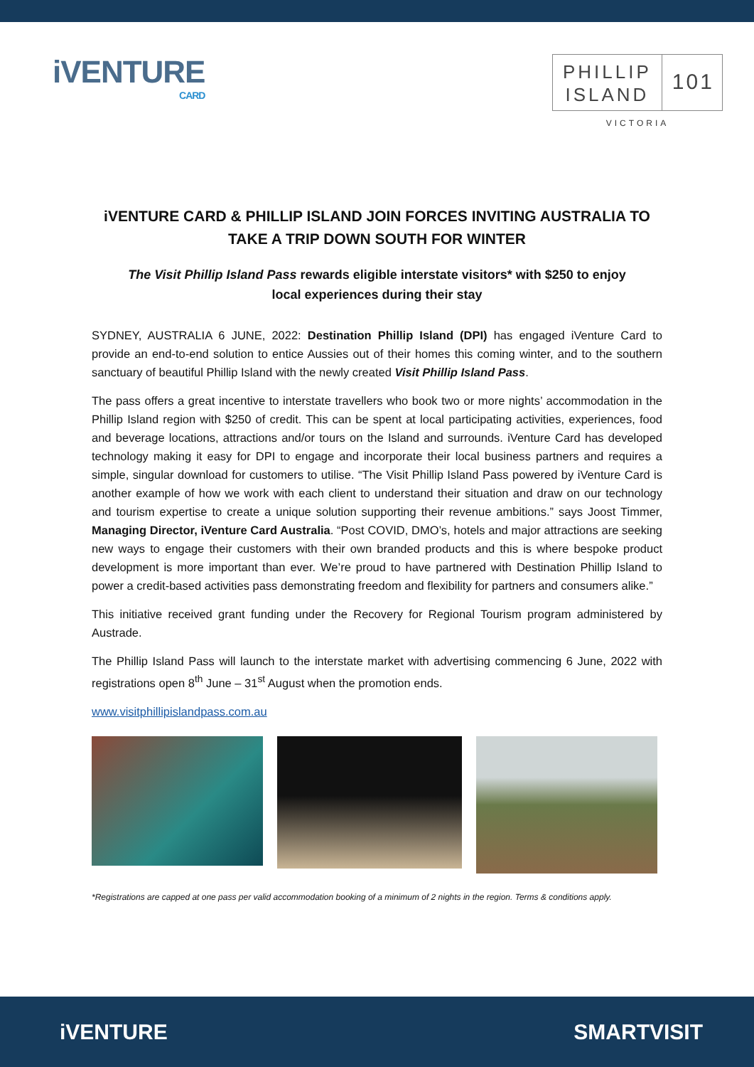iVENTURE
CARD
PHILLIP
ISLAND
101
VICTORIA
iVENTURE CARD & PHILLIP ISLAND JOIN FORCES INVITING AUSTRALIA TO TAKE A TRIP DOWN SOUTH FOR WINTER
The Visit Phillip Island Pass rewards eligible interstate visitors* with $250 to enjoy local experiences during their stay
SYDNEY, AUSTRALIA 6 JUNE, 2022: Destination Phillip Island (DPI) has engaged iVenture Card to provide an end-to-end solution to entice Aussies out of their homes this coming winter, and to the southern sanctuary of beautiful Phillip Island with the newly created Visit Phillip Island Pass.
The pass offers a great incentive to interstate travellers who book two or more nights’ accommodation in the Phillip Island region with $250 of credit. This can be spent at local participating activities, experiences, food and beverage locations, attractions and/or tours on the Island and surrounds. iVenture Card has developed technology making it easy for DPI to engage and incorporate their local business partners and requires a simple, singular download for customers to utilise. “The Visit Phillip Island Pass powered by iVenture Card is another example of how we work with each client to understand their situation and draw on our technology and tourism expertise to create a unique solution supporting their revenue ambitions.” says Joost Timmer, Managing Director, iVenture Card Australia. “Post COVID, DMO’s, hotels and major attractions are seeking new ways to engage their customers with their own branded products and this is where bespoke product development is more important than ever. We’re proud to have partnered with Destination Phillip Island to power a credit-based activities pass demonstrating freedom and flexibility for partners and consumers alike.”
This initiative received grant funding under the Recovery for Regional Tourism program administered by Austrade.
The Phillip Island Pass will launch to the interstate market with advertising commencing 6 June, 2022 with registrations open 8<sup>th</sup> June – 31<sup>st</sup> August when the promotion ends.
www.visitphillipislandpass.com.au
*Registrations are capped at one pass per valid accommodation booking of a minimum of 2 nights in the region. Terms & conditions apply.
iVENTURE SMARTVISIT